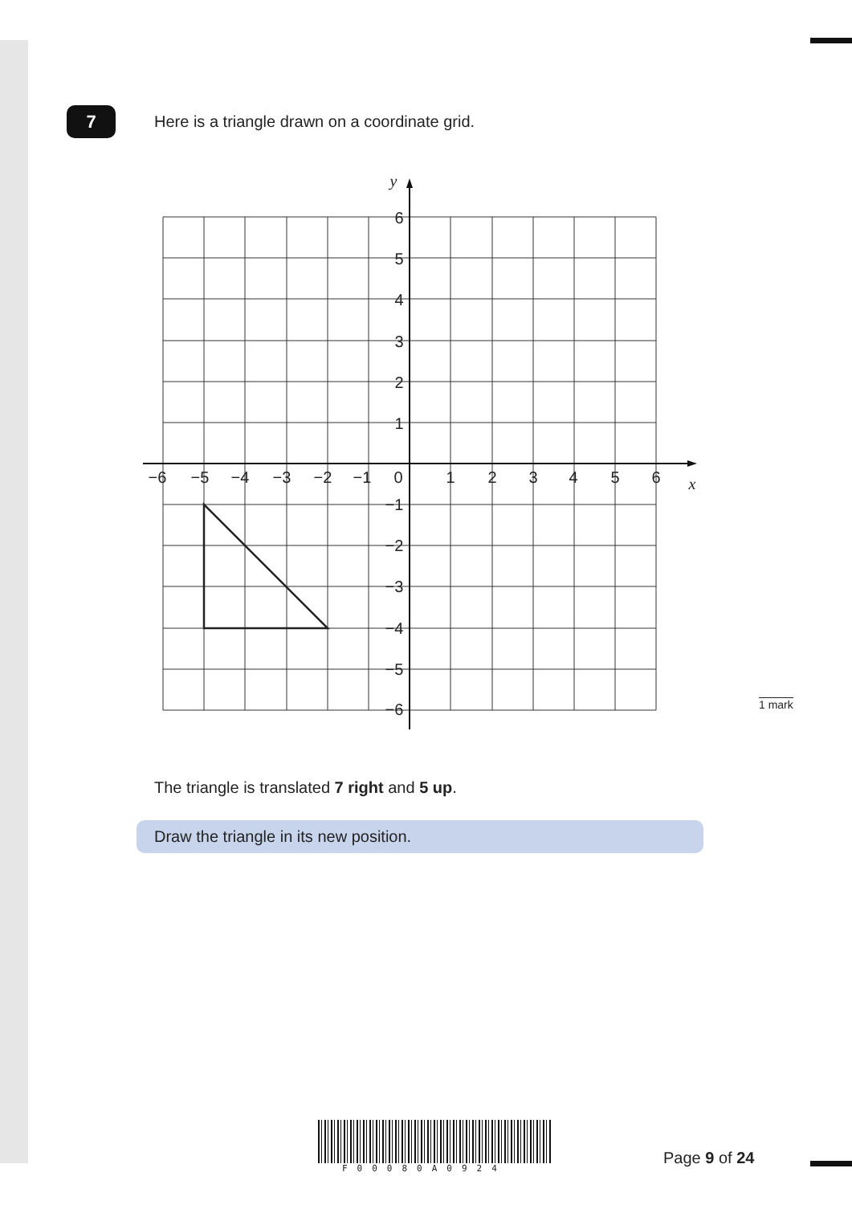7
Here is a triangle drawn on a coordinate grid.
−6
−5
−4
−3
−2
−1
0
1
2
3
4
5
6
6
5
4
3
2
1
−1
−2
−3
−4
−5
−6
x
y
1 mark
The triangle is translated 7 right and 5 up.
Draw the triangle in its new position.
F00080A0924
Page 9 of 24